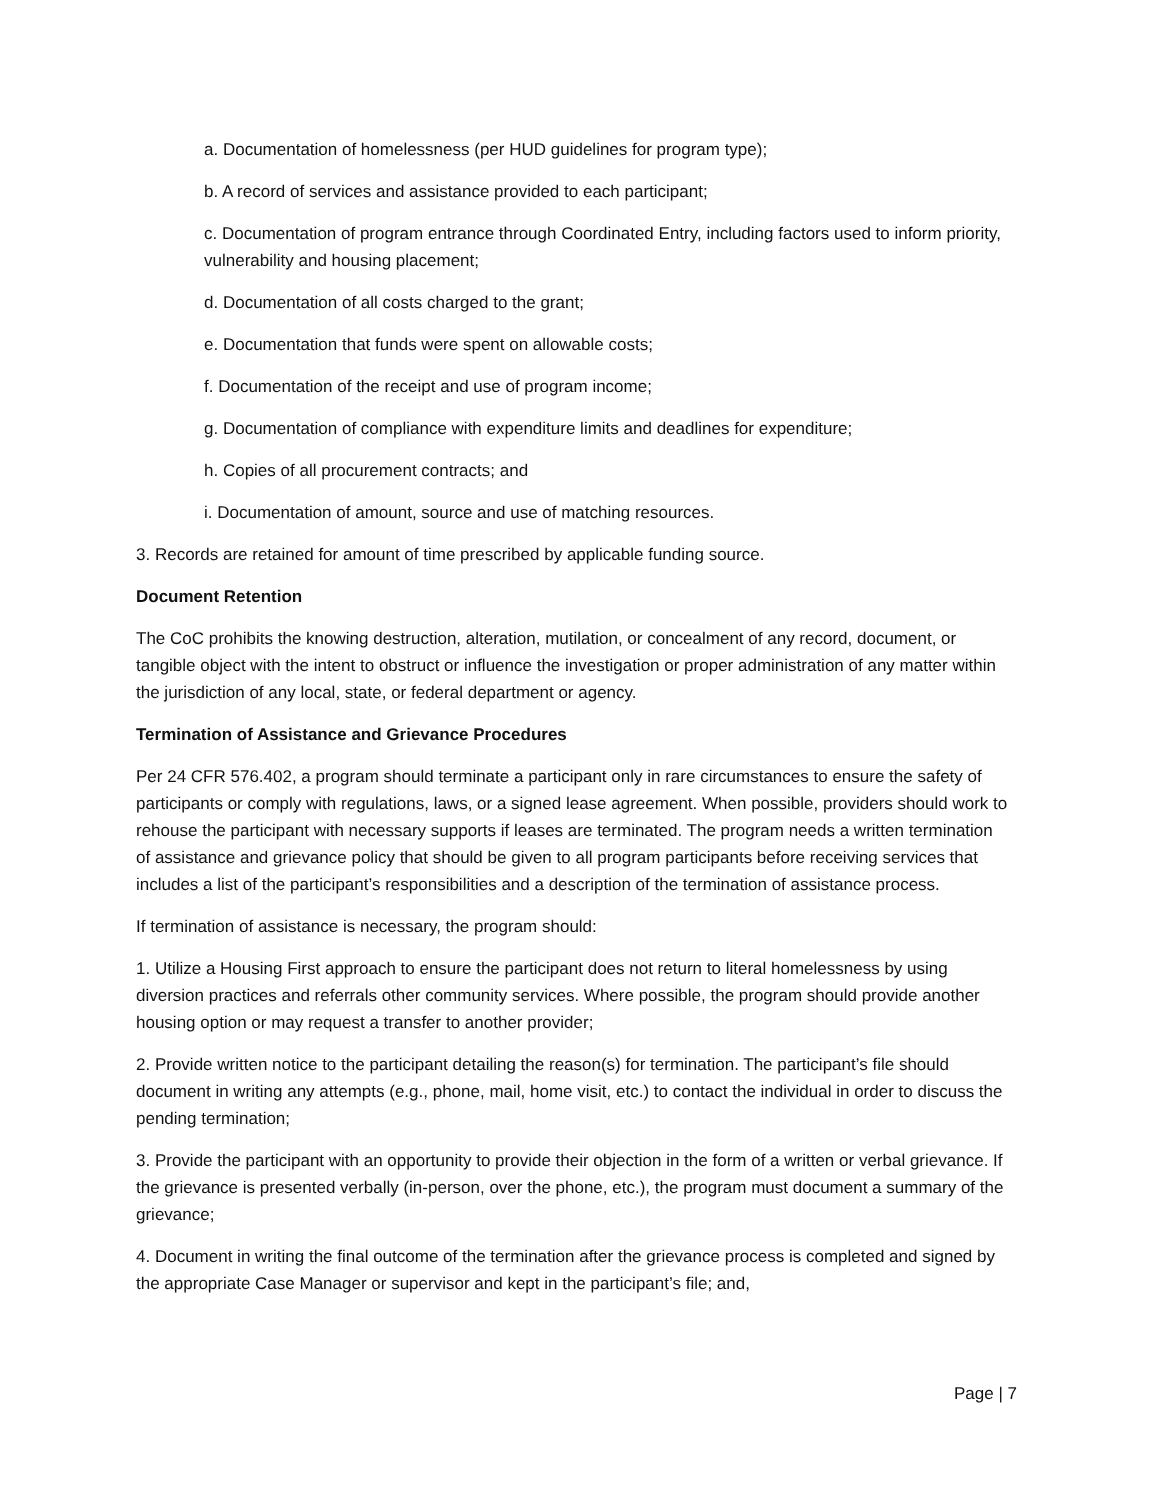a. Documentation of homelessness (per HUD guidelines for program type);
b. A record of services and assistance provided to each participant;
c. Documentation of program entrance through Coordinated Entry, including factors used to inform priority, vulnerability and housing placement;
d. Documentation of all costs charged to the grant;
e. Documentation that funds were spent on allowable costs;
f. Documentation of the receipt and use of program income;
g. Documentation of compliance with expenditure limits and deadlines for expenditure;
h. Copies of all procurement contracts; and
i. Documentation of amount, source and use of matching resources.
3. Records are retained for amount of time prescribed by applicable funding source.
Document Retention
The CoC prohibits the knowing destruction, alteration, mutilation, or concealment of any record, document, or tangible object with the intent to obstruct or influence the investigation or proper administration of any matter within the jurisdiction of any local, state, or federal department or agency.
Termination of Assistance and Grievance Procedures
Per 24 CFR 576.402, a program should terminate a participant only in rare circumstances to ensure the safety of participants or comply with regulations, laws, or a signed lease agreement. When possible, providers should work to rehouse the participant with necessary supports if leases are terminated. The program needs a written termination of assistance and grievance policy that should be given to all program participants before receiving services that includes a list of the participant’s responsibilities and a description of the termination of assistance process.
If termination of assistance is necessary, the program should:
1. Utilize a Housing First approach to ensure the participant does not return to literal homelessness by using diversion practices and referrals other community services. Where possible, the program should provide another housing option or may request a transfer to another provider;
2. Provide written notice to the participant detailing the reason(s) for termination. The participant’s file should document in writing any attempts (e.g., phone, mail, home visit, etc.) to contact the individual in order to discuss the pending termination;
3. Provide the participant with an opportunity to provide their objection in the form of a written or verbal grievance. If the grievance is presented verbally (in-person, over the phone, etc.), the program must document a summary of the grievance;
4. Document in writing the final outcome of the termination after the grievance process is completed and signed by the appropriate Case Manager or supervisor and kept in the participant’s file; and,
Page | 7